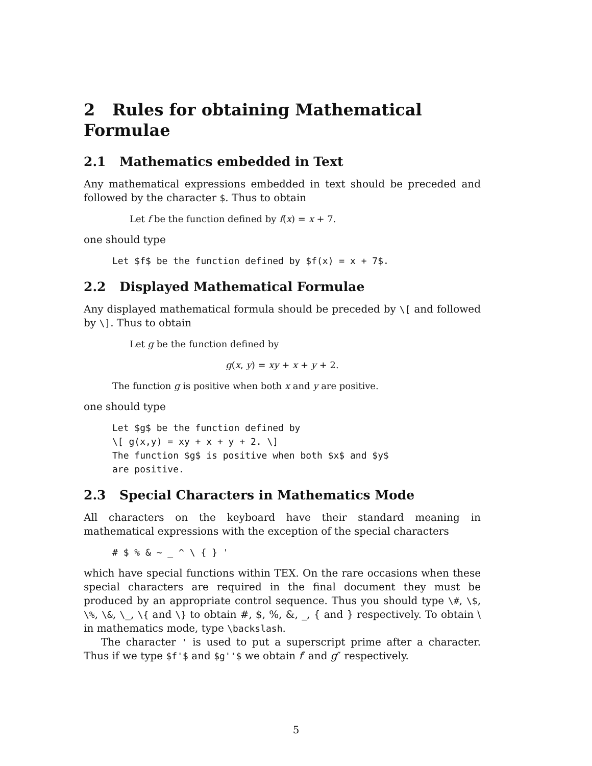2 Rules for obtaining Mathematical Formulae
2.1 Mathematics embedded in Text
Any mathematical expressions embedded in text should be preceded and followed by the character $. Thus to obtain
Let f be the function defined by f(x) = x + 7.
one should type
Let $f$ be the function defined by $f(x) = x + 7$.
2.2 Displayed Mathematical Formulae
Any displayed mathematical formula should be preceded by \[ and followed by \]. Thus to obtain
Let g be the function defined by
g(x, y) = xy + x + y + 2.
The function g is positive when both x and y are positive.
one should type
Let $g$ be the function defined by
\[ g(x,y) = xy + x + y + 2. \]
The function $g$ is positive when both $x$ and $y$
are positive.
2.3 Special Characters in Mathematics Mode
All characters on the keyboard have their standard meaning in mathematical expressions with the exception of the special characters
# $ % & ~ _ ^ \ { } '
which have special functions within TEX. On the rare occasions when these special characters are required in the final document they must be produced by an appropriate control sequence. Thus you should type \#, \$, \%, \&, \_, \{ and \} to obtain #, $, %, &, _, { and } respectively. To obtain \ in mathematics mode, type \backslash.
The character ' is used to put a superscript prime after a character. Thus if we type $f'$ and $g''$ we obtain f′ and g″ respectively.
5